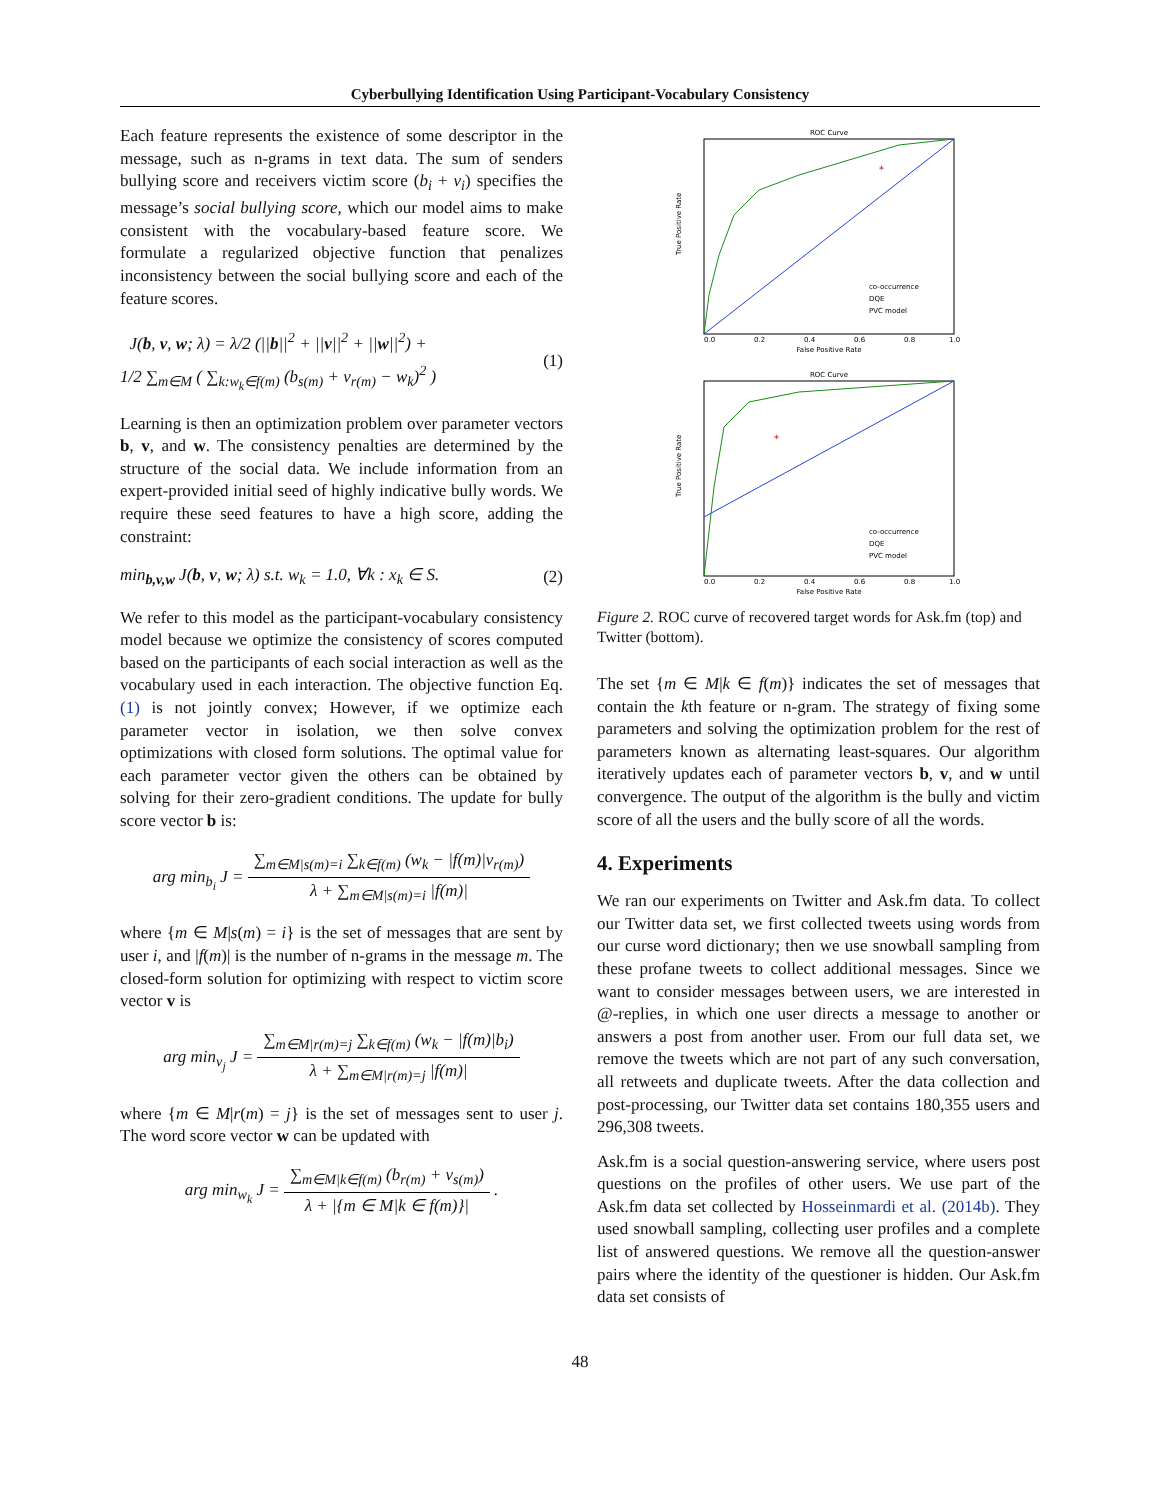Cyberbullying Identification Using Participant-Vocabulary Consistency
Each feature represents the existence of some descriptor in the message, such as n-grams in text data. The sum of senders bullying score and receivers victim score (b<sub>i</sub> + v<sub>i</sub>) specifies the message’s social bullying score, which our model aims to make consistent with the vocabulary-based feature score. We formulate a regularized objective function that penalizes inconsistency between the social bullying score and each of the feature scores.
J(b, v, w; λ) = λ/2 (||b||<sup>2</sup> + ||v||<sup>2</sup> + ||w||<sup>2</sup>) +
1/2 ∑<sub>m∈M</sub> ( ∑<sub>k:w<sub>k</sub>∈f(m)</sub> (b<sub>s(m)</sub> + v<sub>r(m)</sub> − w<sub>k</sub>)<sup>2</sup> ) (1)
Learning is then an optimization problem over parameter vectors b, v, and w. The consistency penalties are determined by the structure of the social data. We include information from an expert-provided initial seed of highly indicative bully words. We require these seed features to have a high score, adding the constraint:
min<sub>b,v,w</sub> J(b, v, w; λ) s.t. w<sub>k</sub> = 1.0, ∀k : x<sub>k</sub> ∈ S. (2)
We refer to this model as the participant-vocabulary consistency model because we optimize the consistency of scores computed based on the participants of each social interaction as well as the vocabulary used in each interaction. The objective function Eq. (1) is not jointly convex; However, if we optimize each parameter vector in isolation, we then solve convex optimizations with closed form solutions. The optimal value for each parameter vector given the others can be obtained by solving for their zero-gradient conditions. The update for bully score vector b is:
arg min<sub>b<sub>i</sub></sub> J =
∑<sub>m∈M|s(m)=i</sub> ∑<sub>k∈f(m)</sub> (w<sub>k</sub> − |f(m)|v<sub>r(m)</sub>)
λ + ∑<sub>m∈M|s(m)=i</sub> |f(m)|
where {m ∈ M|s(m) = i} is the set of messages that are sent by user i, and |f(m)| is the number of n-grams in the message m. The closed-form solution for optimizing with respect to victim score vector v is
arg min<sub>v<sub>j</sub></sub> J =
∑<sub>m∈M|r(m)=j</sub> ∑<sub>k∈f(m)</sub> (w<sub>k</sub> − |f(m)|b<sub>i</sub>)
λ + ∑<sub>m∈M|r(m)=j</sub> |f(m)|
where {m ∈ M|r(m) = j} is the set of messages sent to user j. The word score vector w can be updated with
arg min<sub>w<sub>k</sub></sub> J =
∑<sub>m∈M|k∈f(m)</sub> (b<sub>r(m)</sub> + v<sub>s(m)</sub>)
λ + |{m ∈ M|k ∈ f(m)}|
.
ROC Curve
*
0.0
0.2
0.4
0.6
0.8
1.0
False Positive Rate
True Positive Rate
co-occurrence
DQE
PVC model
ROC Curve
*
0.0
0.2
0.4
0.6
0.8
1.0
False Positive Rate
True Positive Rate
co-occurrence
DQE
PVC model
Figure 2. ROC curve of recovered target words for Ask.fm (top) and Twitter (bottom).
The set {m ∈ M|k ∈ f(m)} indicates the set of messages that contain the kth feature or n-gram. The strategy of fixing some parameters and solving the optimization problem for the rest of parameters known as alternating least-squares. Our algorithm iteratively updates each of parameter vectors b, v, and w until convergence. The output of the algorithm is the bully and victim score of all the users and the bully score of all the words.
4. Experiments
We ran our experiments on Twitter and Ask.fm data. To collect our Twitter data set, we first collected tweets using words from our curse word dictionary; then we use snowball sampling from these profane tweets to collect additional messages. Since we want to consider messages between users, we are interested in @-replies, in which one user directs a message to another or answers a post from another user. From our full data set, we remove the tweets which are not part of any such conversation, all retweets and duplicate tweets. After the data collection and post-processing, our Twitter data set contains 180,355 users and 296,308 tweets.
Ask.fm is a social question-answering service, where users post questions on the profiles of other users. We use part of the Ask.fm data set collected by Hosseinmardi et al. (2014b). They used snowball sampling, collecting user profiles and a complete list of answered questions. We remove all the question-answer pairs where the identity of the questioner is hidden. Our Ask.fm data set consists of
48